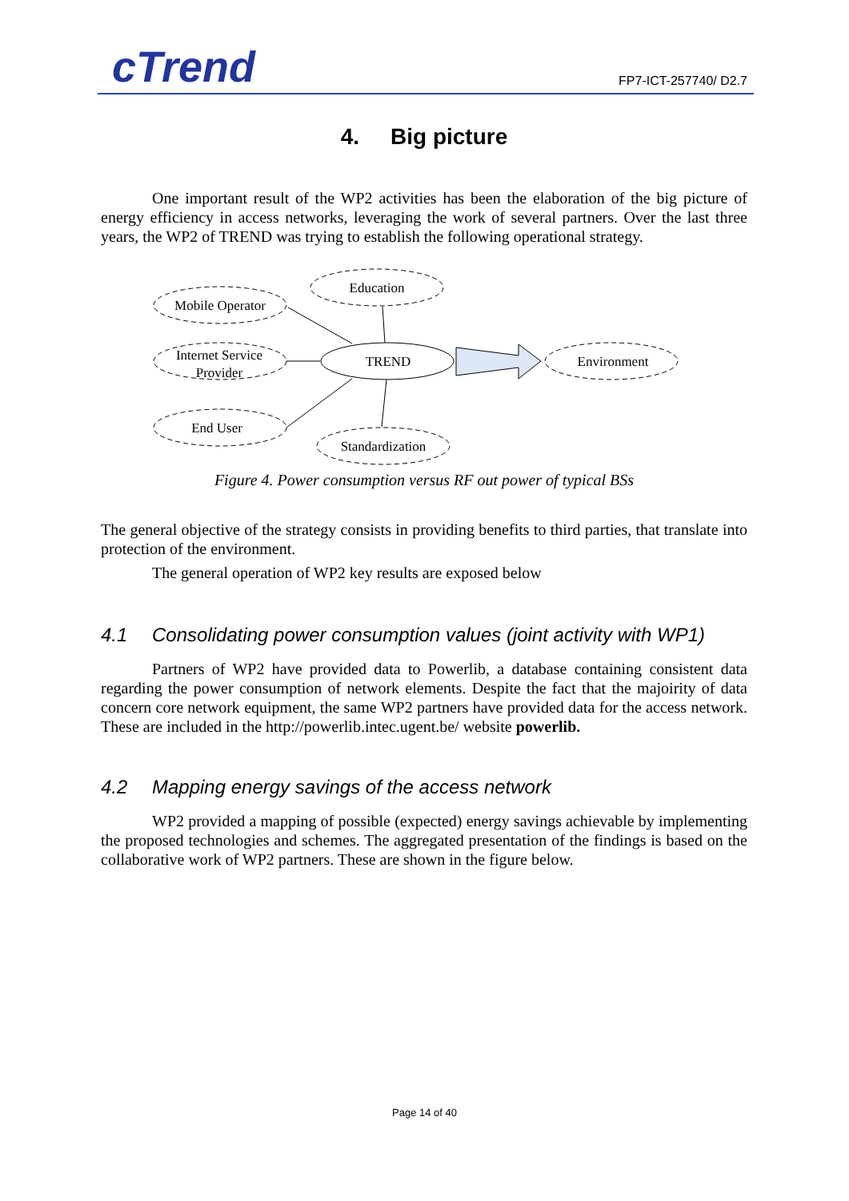cTrend FP7-ICT-257740/ D2.7
4. Big picture
One important result of the WP2 activities has been the elaboration of the big picture of energy efficiency in access networks, leveraging the work of several partners. Over the last three years, the WP2 of TREND was trying to establish the following operational strategy.
Mobile Operator
Education
Internet Service
Provider
TREND
Environment
End User
Standardization
Figure 4. Power consumption versus RF out power of typical BSs
The general objective of the strategy consists in providing benefits to third parties, that translate into protection of the environment.
The general operation of WP2 key results are exposed below
4.1 Consolidating power consumption values (joint activity with WP1)
Partners of WP2 have provided data to Powerlib, a database containing consistent data regarding the power consumption of network elements. Despite the fact that the majoirity of data concern core network equipment, the same WP2 partners have provided data for the access network. These are included in the http://powerlib.intec.ugent.be/ website powerlib.
4.2 Mapping energy savings of the access network
WP2 provided a mapping of possible (expected) energy savings achievable by implementing the proposed technologies and schemes. The aggregated presentation of the findings is based on the collaborative work of WP2 partners. These are shown in the figure below.
Page 14 of 40